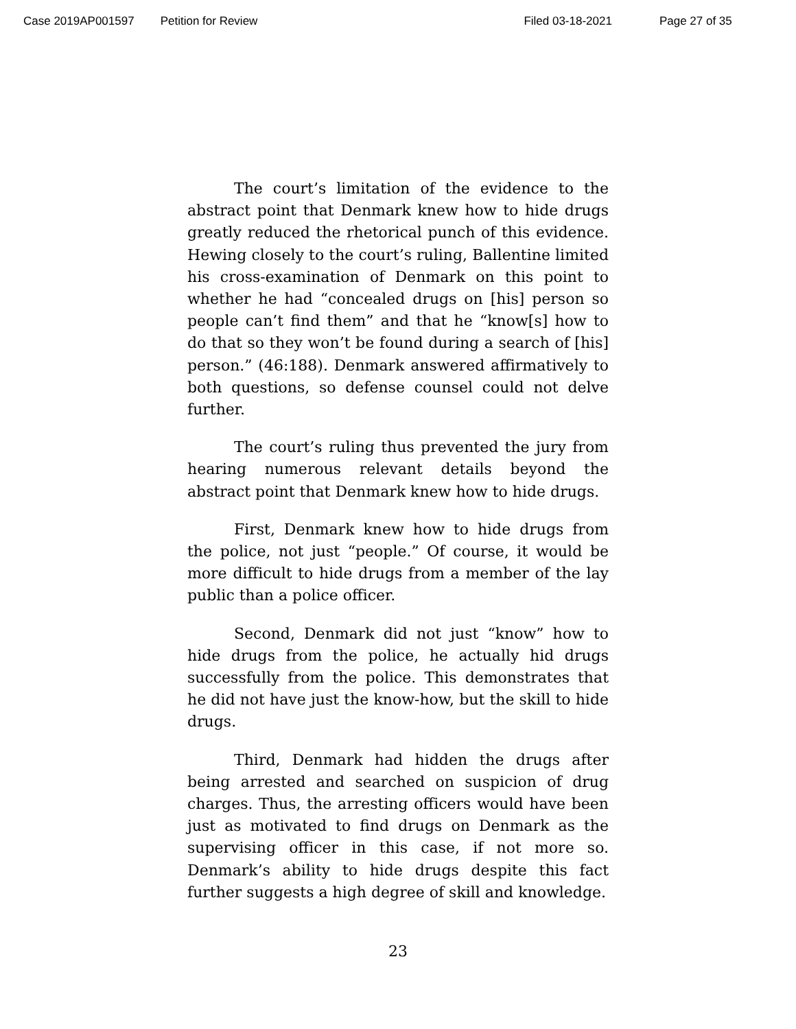Case 2019AP001597 Petition for Review Filed 03-18-2021 Page 27 of 35
The court’s limitation of the evidence to the abstract point that Denmark knew how to hide drugs greatly reduced the rhetorical punch of this evidence. Hewing closely to the court’s ruling, Ballentine limited his cross-examination of Denmark on this point to whether he had “concealed drugs on [his] person so people can’t find them” and that he “know[s] how to do that so they won’t be found during a search of [his] person.” (46:188). Denmark answered affirmatively to both questions, so defense counsel could not delve further.
The court’s ruling thus prevented the jury from hearing numerous relevant details beyond the abstract point that Denmark knew how to hide drugs.
First, Denmark knew how to hide drugs from the police, not just “people.” Of course, it would be more difficult to hide drugs from a member of the lay public than a police officer.
Second, Denmark did not just “know” how to hide drugs from the police, he actually hid drugs successfully from the police. This demonstrates that he did not have just the know-how, but the skill to hide drugs.
Third, Denmark had hidden the drugs after being arrested and searched on suspicion of drug charges. Thus, the arresting officers would have been just as motivated to find drugs on Denmark as the supervising officer in this case, if not more so. Denmark’s ability to hide drugs despite this fact further suggests a high degree of skill and knowledge.
23